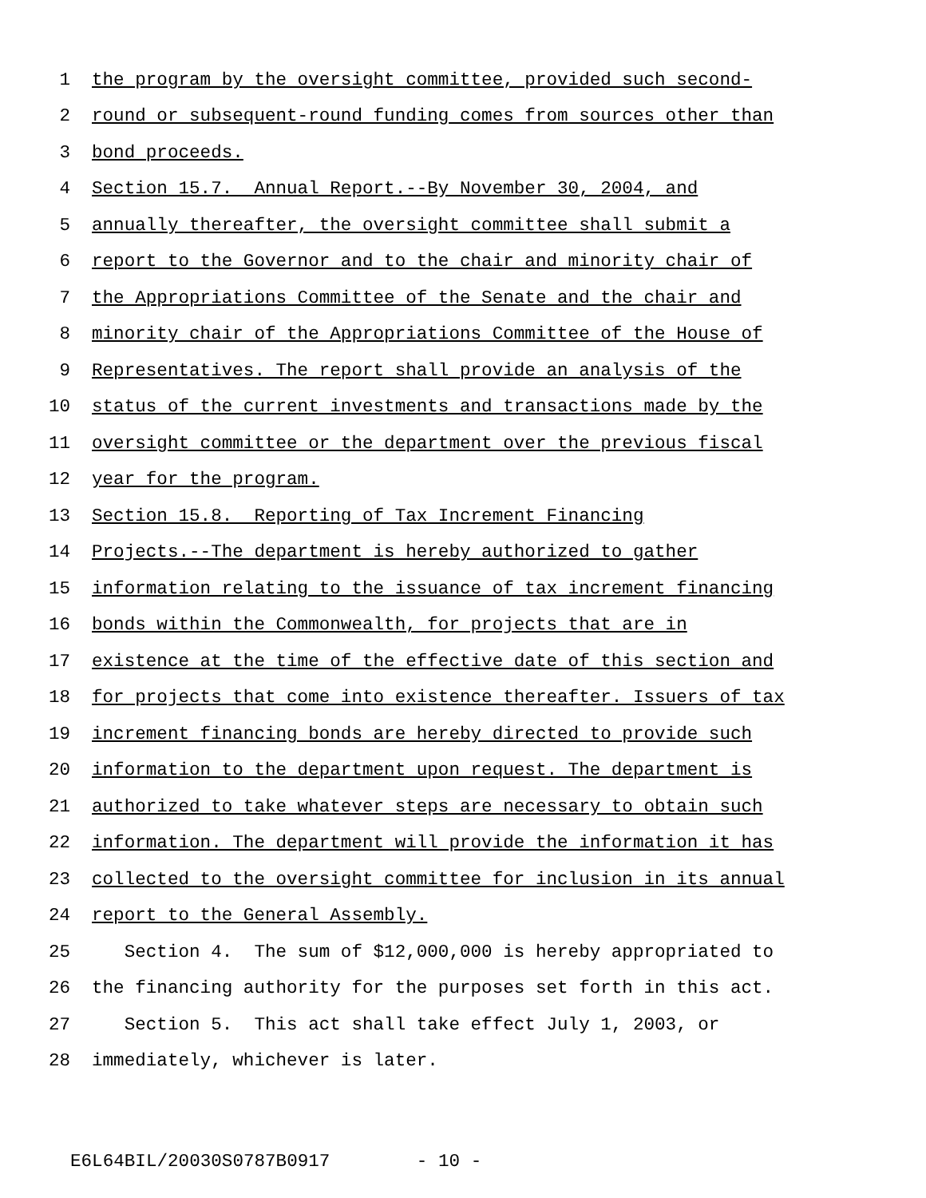1 the program by the oversight committee, provided such second-
2 round or subsequent-round funding comes from sources other than
3 bond proceeds.
4 Section 15.7. Annual Report.--By November 30, 2004, and
5 annually thereafter, the oversight committee shall submit a
6 report to the Governor and to the chair and minority chair of
7 the Appropriations Committee of the Senate and the chair and
8 minority chair of the Appropriations Committee of the House of
9 Representatives. The report shall provide an analysis of the
10 status of the current investments and transactions made by the
11 oversight committee or the department over the previous fiscal
12 year for the program.
13 Section 15.8. Reporting of Tax Increment Financing
14 Projects.--The department is hereby authorized to gather
15 information relating to the issuance of tax increment financing
16 bonds within the Commonwealth, for projects that are in
17 existence at the time of the effective date of this section and
18 for projects that come into existence thereafter. Issuers of tax
19 increment financing bonds are hereby directed to provide such
20 information to the department upon request. The department is
21 authorized to take whatever steps are necessary to obtain such
22 information. The department will provide the information it has
23 collected to the oversight committee for inclusion in its annual
24 report to the General Assembly.
25 Section 4. The sum of $12,000,000 is hereby appropriated to
26 the financing authority for the purposes set forth in this act.
27 Section 5. This act shall take effect July 1, 2003, or
28 immediately, whichever is later.
E6L64BIL/20030S0787B0917 - 10 -